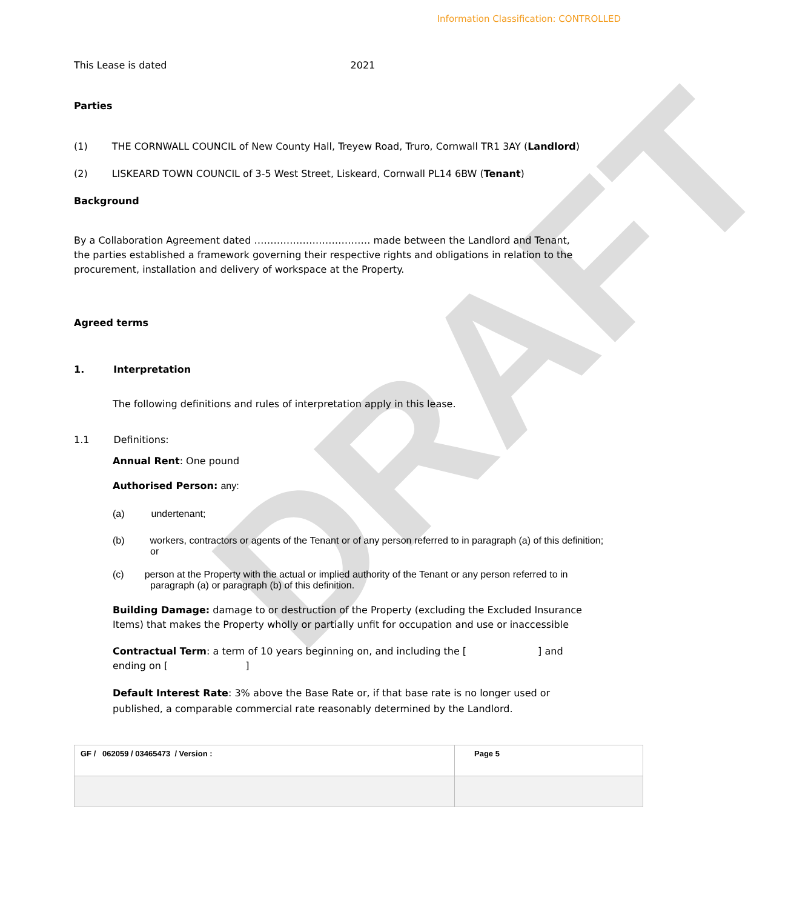DRAFT
Information Classification: CONTROLLED
This Lease is dated 2021
Parties
(1) THE CORNWALL COUNCIL of New County Hall, Treyew Road, Truro, Cornwall TR1 3AY (Landlord)
(2) LISKEARD TOWN COUNCIL of 3-5 West Street, Liskeard, Cornwall PL14 6BW (Tenant)
Background
By a Collaboration Agreement dated ……………………………… made between the Landlord and Tenant, the parties established a framework governing their respective rights and obligations in relation to the procurement, installation and delivery of workspace at the Property.
Agreed terms
1. Interpretation
The following definitions and rules of interpretation apply in this lease.
1.1 Definitions:
Annual Rent: One pound
Authorised Person: any:
(a) undertenant;
(b) workers, contractors or agents of the Tenant or of any person referred to in paragraph (a) of this definition; or
(c) person at the Property with the actual or implied authority of the Tenant or any person referred to in paragraph (a) or paragraph (b) of this definition.
Building Damage: damage to or destruction of the Property (excluding the Excluded Insurance Items) that makes the Property wholly or partially unfit for occupation and use or inaccessible
Contractual Term: a term of 10 years beginning on, and including the [ ] and ending on [ ]
Default Interest Rate: 3% above the Base Rate or, if that base rate is no longer used or published, a comparable commercial rate reasonably determined by the Landlord.
| GF / 062059 / 03465473 / Version : | Page 5 |